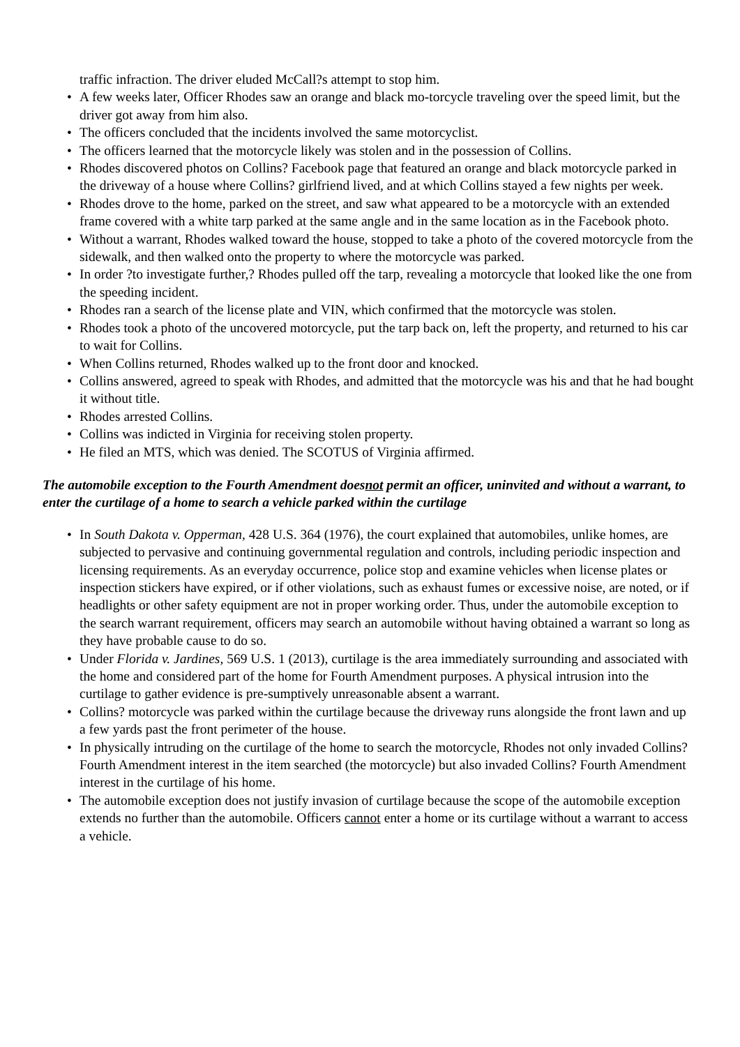traffic infraction. The driver eluded McCall?s attempt to stop him.
• A few weeks later, Officer Rhodes saw an orange and black mo-torcycle traveling over the speed limit, but the driver got away from him also.
• The officers concluded that the incidents involved the same motorcyclist.
• The officers learned that the motorcycle likely was stolen and in the possession of Collins.
• Rhodes discovered photos on Collins? Facebook page that featured an orange and black motorcycle parked in the driveway of a house where Collins? girlfriend lived, and at which Collins stayed a few nights per week.
• Rhodes drove to the home, parked on the street, and saw what appeared to be a motorcycle with an extended frame covered with a white tarp parked at the same angle and in the same location as in the Facebook photo.
• Without a warrant, Rhodes walked toward the house, stopped to take a photo of the covered motorcycle from the sidewalk, and then walked onto the property to where the motorcycle was parked.
• In order ?to investigate further,? Rhodes pulled off the tarp, revealing a motorcycle that looked like the one from the speeding incident.
• Rhodes ran a search of the license plate and VIN, which confirmed that the motorcycle was stolen.
• Rhodes took a photo of the uncovered motorcycle, put the tarp back on, left the property, and returned to his car to wait for Collins.
• When Collins returned, Rhodes walked up to the front door and knocked.
• Collins answered, agreed to speak with Rhodes, and admitted that the motorcycle was his and that he had bought it without title.
• Rhodes arrested Collins.
• Collins was indicted in Virginia for receiving stolen property.
• He filed an MTS, which was denied. The SCOTUS of Virginia affirmed.
The automobile exception to the Fourth Amendment doesnot permit an officer, uninvited and without a warrant, to enter the curtilage of a home to search a vehicle parked within the curtilage
• In South Dakota v. Opperman, 428 U.S. 364 (1976), the court explained that automobiles, unlike homes, are subjected to pervasive and continuing governmental regulation and controls, including periodic inspection and licensing requirements. As an everyday occurrence, police stop and examine vehicles when license plates or inspection stickers have expired, or if other violations, such as exhaust fumes or excessive noise, are noted, or if headlights or other safety equipment are not in proper working order. Thus, under the automobile exception to the search warrant requirement, officers may search an automobile without having obtained a warrant so long as they have probable cause to do so.
• Under Florida v. Jardines, 569 U.S. 1 (2013), curtilage is the area immediately surrounding and associated with the home and considered part of the home for Fourth Amendment purposes. A physical intrusion into the curtilage to gather evidence is pre-sumptively unreasonable absent a warrant.
• Collins? motorcycle was parked within the curtilage because the driveway runs alongside the front lawn and up a few yards past the front perimeter of the house.
• In physically intruding on the curtilage of the home to search the motorcycle, Rhodes not only invaded Collins? Fourth Amendment interest in the item searched (the motorcycle) but also invaded Collins? Fourth Amendment interest in the curtilage of his home.
• The automobile exception does not justify invasion of curtilage because the scope of the automobile exception extends no further than the automobile. Officers cannot enter a home or its curtilage without a warrant to access a vehicle.